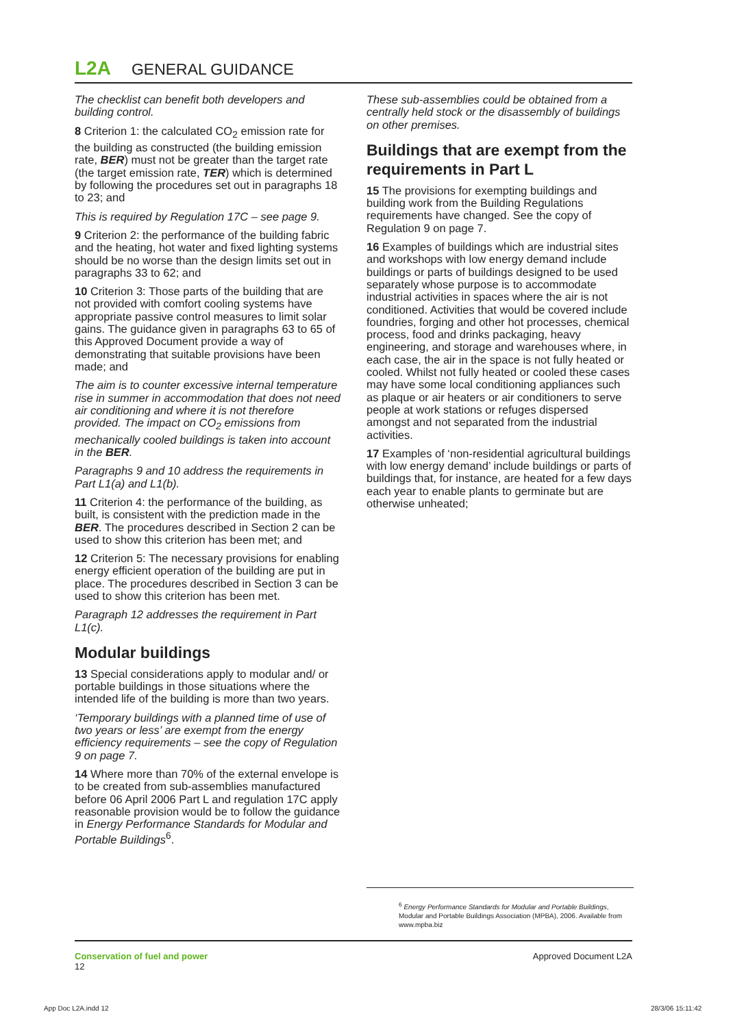L2A GENERAL GUIDANCE
The checklist can benefit both developers and building control.
8 Criterion 1: the calculated CO<sub>2</sub> emission rate for the building as constructed (the building emission rate, BER) must not be greater than the target rate (the target emission rate, TER) which is determined by following the procedures set out in paragraphs 18 to 23; and
This is required by Regulation 17C – see page 9.
9 Criterion 2: the performance of the building fabric and the heating, hot water and fixed lighting systems should be no worse than the design limits set out in paragraphs 33 to 62; and
10 Criterion 3: Those parts of the building that are not provided with comfort cooling systems have appropriate passive control measures to limit solar gains. The guidance given in paragraphs 63 to 65 of this Approved Document provide a way of demonstrating that suitable provisions have been made; and
The aim is to counter excessive internal temperature rise in summer in accommodation that does not need air conditioning and where it is not therefore provided. The impact on CO<sub>2</sub> emissions from mechanically cooled buildings is taken into account in the BER.
Paragraphs 9 and 10 address the requirements in Part L1(a) and L1(b).
11 Criterion 4: the performance of the building, as built, is consistent with the prediction made in the BER. The procedures described in Section 2 can be used to show this criterion has been met; and
12 Criterion 5: The necessary provisions for enabling energy efficient operation of the building are put in place. The procedures described in Section 3 can be used to show this criterion has been met.
Paragraph 12 addresses the requirement in Part L1(c).
Modular buildings
13 Special considerations apply to modular and/ or portable buildings in those situations where the intended life of the building is more than two years.
‘Temporary buildings with a planned time of use of two years or less’ are exempt from the energy efficiency requirements – see the copy of Regulation 9 on page 7.
14 Where more than 70% of the external envelope is to be created from sub-assemblies manufactured before 06 April 2006 Part L and regulation 17C apply reasonable provision would be to follow the guidance in Energy Performance Standards for Modular and Portable Buildings<sup>6</sup>.
These sub-assemblies could be obtained from a centrally held stock or the disassembly of buildings on other premises.
Buildings that are exempt from the requirements in Part L
15 The provisions for exempting buildings and building work from the Building Regulations requirements have changed. See the copy of Regulation 9 on page 7.
16 Examples of buildings which are industrial sites and workshops with low energy demand include buildings or parts of buildings designed to be used separately whose purpose is to accommodate industrial activities in spaces where the air is not conditioned. Activities that would be covered include foundries, forging and other hot processes, chemical process, food and drinks packaging, heavy engineering, and storage and warehouses where, in each case, the air in the space is not fully heated or cooled. Whilst not fully heated or cooled these cases may have some local conditioning appliances such as plaque or air heaters or air conditioners to serve people at work stations or refuges dispersed amongst and not separated from the industrial activities.
17 Examples of ‘non-residential agricultural buildings with low energy demand’ include buildings or parts of buildings that, for instance, are heated for a few days each year to enable plants to germinate but are otherwise unheated;
<sup>6</sup> Energy Performance Standards for Modular and Portable Buildings, Modular and Portable Buildings Association (MPBA), 2006. Available from www.mpba.biz
Conservation of fuel and power
12
Approved Document L2A
App Doc L2A.indd 12 28/3/06 15:11:42